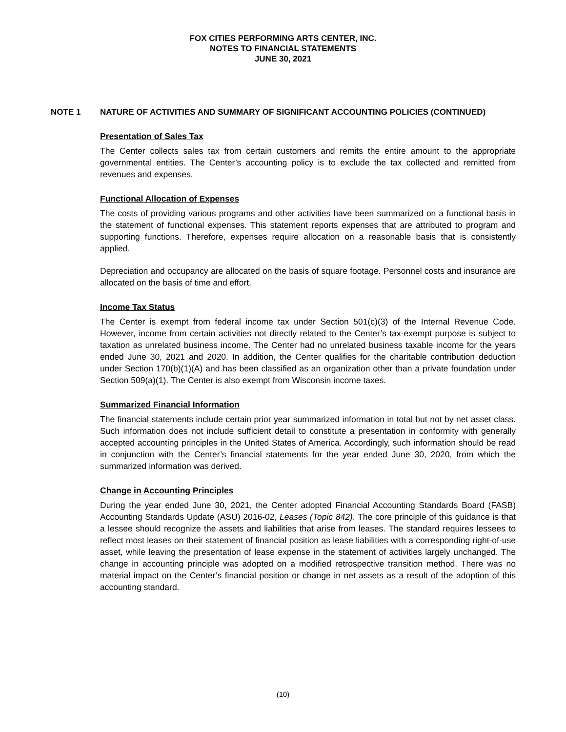FOX CITIES PERFORMING ARTS CENTER, INC.
NOTES TO FINANCIAL STATEMENTS
JUNE 30, 2021
NOTE 1 NATURE OF ACTIVITIES AND SUMMARY OF SIGNIFICANT ACCOUNTING POLICIES (CONTINUED)
Presentation of Sales Tax
The Center collects sales tax from certain customers and remits the entire amount to the appropriate governmental entities. The Center’s accounting policy is to exclude the tax collected and remitted from revenues and expenses.
Functional Allocation of Expenses
The costs of providing various programs and other activities have been summarized on a functional basis in the statement of functional expenses. This statement reports expenses that are attributed to program and supporting functions. Therefore, expenses require allocation on a reasonable basis that is consistently applied.
Depreciation and occupancy are allocated on the basis of square footage. Personnel costs and insurance are allocated on the basis of time and effort.
Income Tax Status
The Center is exempt from federal income tax under Section 501(c)(3) of the Internal Revenue Code. However, income from certain activities not directly related to the Center’s tax-exempt purpose is subject to taxation as unrelated business income. The Center had no unrelated business taxable income for the years ended June 30, 2021 and 2020. In addition, the Center qualifies for the charitable contribution deduction under Section 170(b)(1)(A) and has been classified as an organization other than a private foundation under Section 509(a)(1). The Center is also exempt from Wisconsin income taxes.
Summarized Financial Information
The financial statements include certain prior year summarized information in total but not by net asset class. Such information does not include sufficient detail to constitute a presentation in conformity with generally accepted accounting principles in the United States of America. Accordingly, such information should be read in conjunction with the Center’s financial statements for the year ended June 30, 2020, from which the summarized information was derived.
Change in Accounting Principles
During the year ended June 30, 2021, the Center adopted Financial Accounting Standards Board (FASB) Accounting Standards Update (ASU) 2016-02, Leases (Topic 842). The core principle of this guidance is that a lessee should recognize the assets and liabilities that arise from leases. The standard requires lessees to reflect most leases on their statement of financial position as lease liabilities with a corresponding right-of-use asset, while leaving the presentation of lease expense in the statement of activities largely unchanged. The change in accounting principle was adopted on a modified retrospective transition method. There was no material impact on the Center’s financial position or change in net assets as a result of the adoption of this accounting standard.
(10)